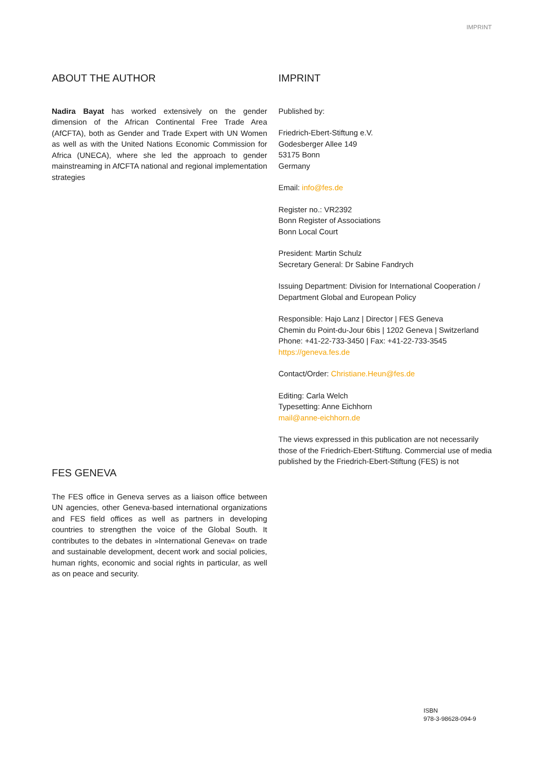IMPRINT
ABOUT THE AUTHOR
Nadira Bayat has worked extensively on the gender dimension of the African Continental Free Trade Area (AfCFTA), both as Gender and Trade Expert with UN Women as well as with the United Nations Economic Commission for Africa (UNECA), where she led the approach to gender mainstreaming in AfCFTA national and regional implementation strategies
IMPRINT
Published by:
Friedrich-Ebert-Stiftung e.V.
Godesberger Allee 149
53175 Bonn
Germany
Email: info@fes.de
Register no.: VR2392
Bonn Register of Associations
Bonn Local Court
President: Martin Schulz
Secretary General: Dr Sabine Fandrych
Issuing Department: Division for International Cooperation / Department Global and European Policy
Responsible: Hajo Lanz | Director | FES Geneva
Chemin du Point-du-Jour 6bis | 1202 Geneva | Switzerland
Phone: +41-22-733-3450 | Fax: +41-22-733-3545
https://geneva.fes.de
Contact/Order: Christiane.Heun@fes.de
Editing: Carla Welch
Typesetting: Anne Eichhorn
mail@anne-eichhorn.de
The views expressed in this publication are not necessarily those of the Friedrich-Ebert-Stiftung. Commercial use of media published by the Friedrich-Ebert-Stiftung (FES) is not
FES GENEVA
The FES office in Geneva serves as a liaison office between UN agencies, other Geneva-based international organizations and FES field offices as well as partners in developing countries to strengthen the voice of the Global South. It contributes to the debates in »International Geneva« on trade and sustainable development, decent work and social policies, human rights, economic and social rights in particular, as well as on peace and security.
ISBN
978-3-98628-094-9